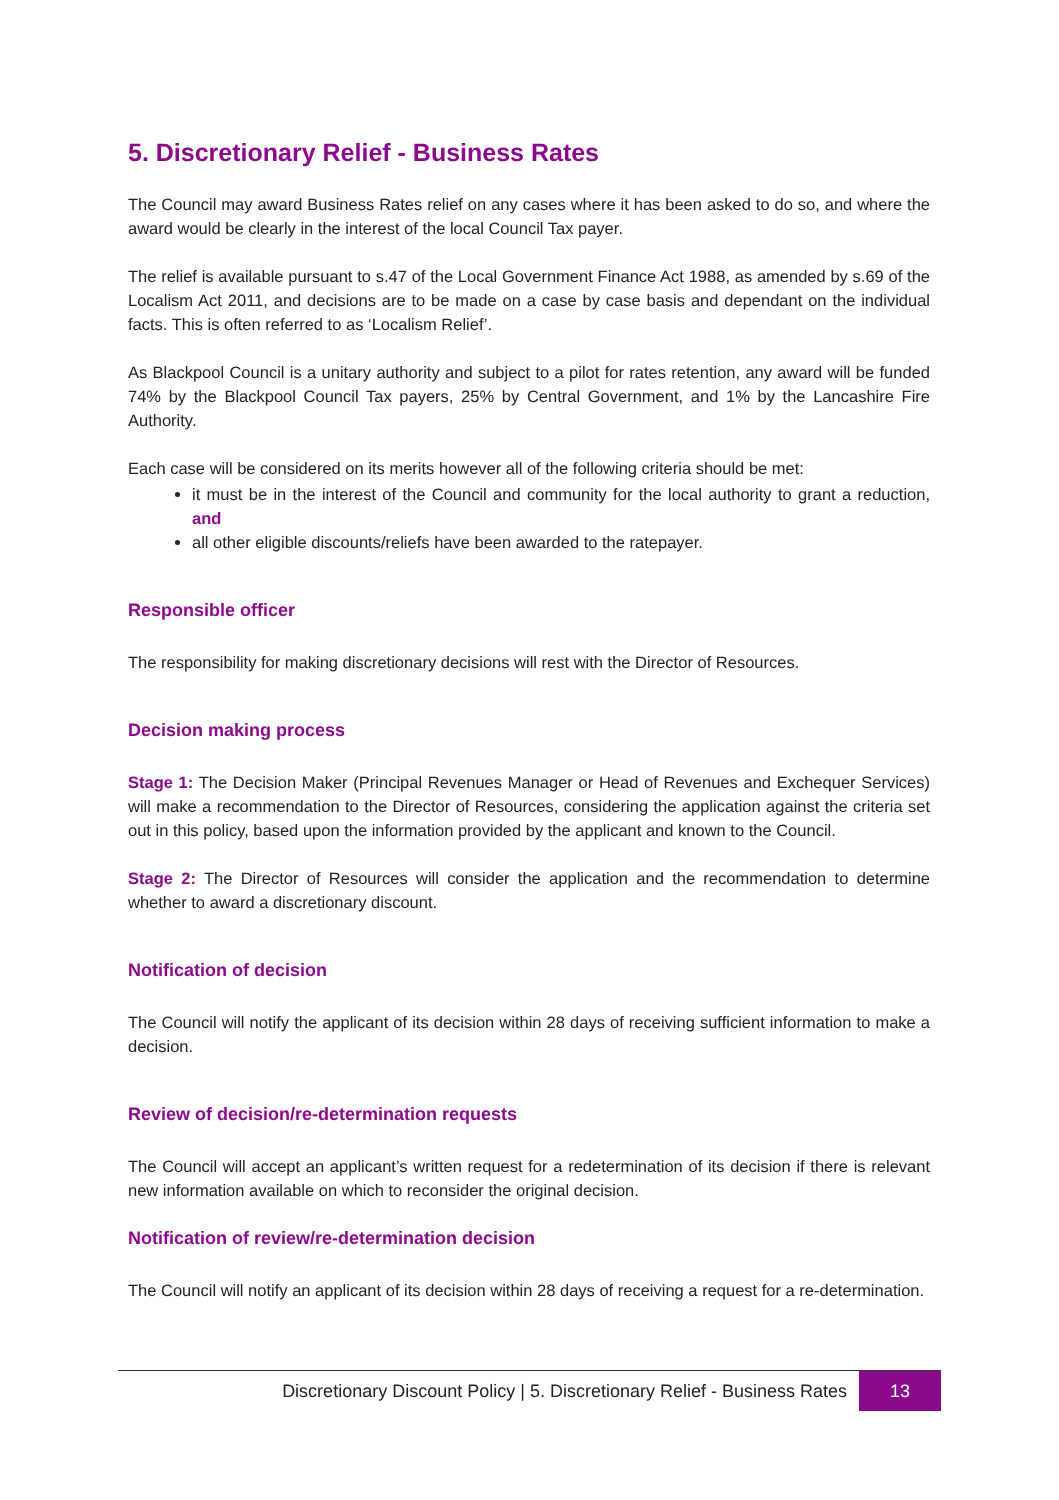5. Discretionary Relief - Business Rates
The Council may award Business Rates relief on any cases where it has been asked to do so, and where the award would be clearly in the interest of the local Council Tax payer.
The relief is available pursuant to s.47 of the Local Government Finance Act 1988, as amended by s.69 of the Localism Act 2011, and decisions are to be made on a case by case basis and dependant on the individual facts. This is often referred to as ‘Localism Relief’.
As Blackpool Council is a unitary authority and subject to a pilot for rates retention, any award will be funded 74% by the Blackpool Council Tax payers, 25% by Central Government, and 1% by the Lancashire Fire Authority.
Each case will be considered on its merits however all of the following criteria should be met:
it must be in the interest of the Council and community for the local authority to grant a reduction, and
all other eligible discounts/reliefs have been awarded to the ratepayer.
Responsible officer
The responsibility for making discretionary decisions will rest with the Director of Resources.
Decision making process
Stage 1: The Decision Maker (Principal Revenues Manager or Head of Revenues and Exchequer Services) will make a recommendation to the Director of Resources, considering the application against the criteria set out in this policy, based upon the information provided by the applicant and known to the Council.
Stage 2: The Director of Resources will consider the application and the recommendation to determine whether to award a discretionary discount.
Notification of decision
The Council will notify the applicant of its decision within 28 days of receiving sufficient information to make a decision.
Review of decision/re-determination requests
The Council will accept an applicant’s written request for a redetermination of its decision if there is relevant new information available on which to reconsider the original decision.
Notification of review/re-determination decision
The Council will notify an applicant of its decision within 28 days of receiving a request for a re-determination.
Discretionary Discount Policy | 5. Discretionary Relief - Business Rates 13